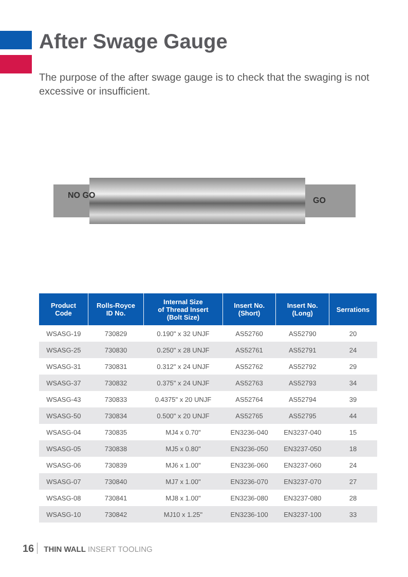After Swage Gauge
The purpose of the after swage gauge is to check that the swaging is not excessive or insufficient.
NO GO
GO
| Product Code | Rolls-Royce ID No. | Internal Size of Thread Insert (Bolt Size) | Insert No. (Short) | Insert No. (Long) | Serrations |
| --- | --- | --- | --- | --- | --- |
| WSASG-19 | 730829 | 0.190" x 32 UNJF | AS52760 | AS52790 | 20 |
| WSASG-25 | 730830 | 0.250" x 28 UNJF | AS52761 | AS52791 | 24 |
| WSASG-31 | 730831 | 0.312" x 24 UNJF | AS52762 | AS52792 | 29 |
| WSASG-37 | 730832 | 0.375" x 24 UNJF | AS52763 | AS52793 | 34 |
| WSASG-43 | 730833 | 0.4375" x 20 UNJF | AS52764 | AS52794 | 39 |
| WSASG-50 | 730834 | 0.500" x 20 UNJF | AS52765 | AS52795 | 44 |
| WSASG-04 | 730835 | MJ4 x 0.70" | EN3236-040 | EN3237-040 | 15 |
| WSASG-05 | 730838 | MJ5 x 0.80" | EN3236-050 | EN3237-050 | 18 |
| WSASG-06 | 730839 | MJ6 x 1.00" | EN3236-060 | EN3237-060 | 24 |
| WSASG-07 | 730840 | MJ7 x 1.00" | EN3236-070 | EN3237-070 | 27 |
| WSASG-08 | 730841 | MJ8 x 1.00" | EN3236-080 | EN3237-080 | 28 |
| WSASG-10 | 730842 | MJ10 x 1.25" | EN3236-100 | EN3237-100 | 33 |
16 THIN WALL INSERT TOOLING